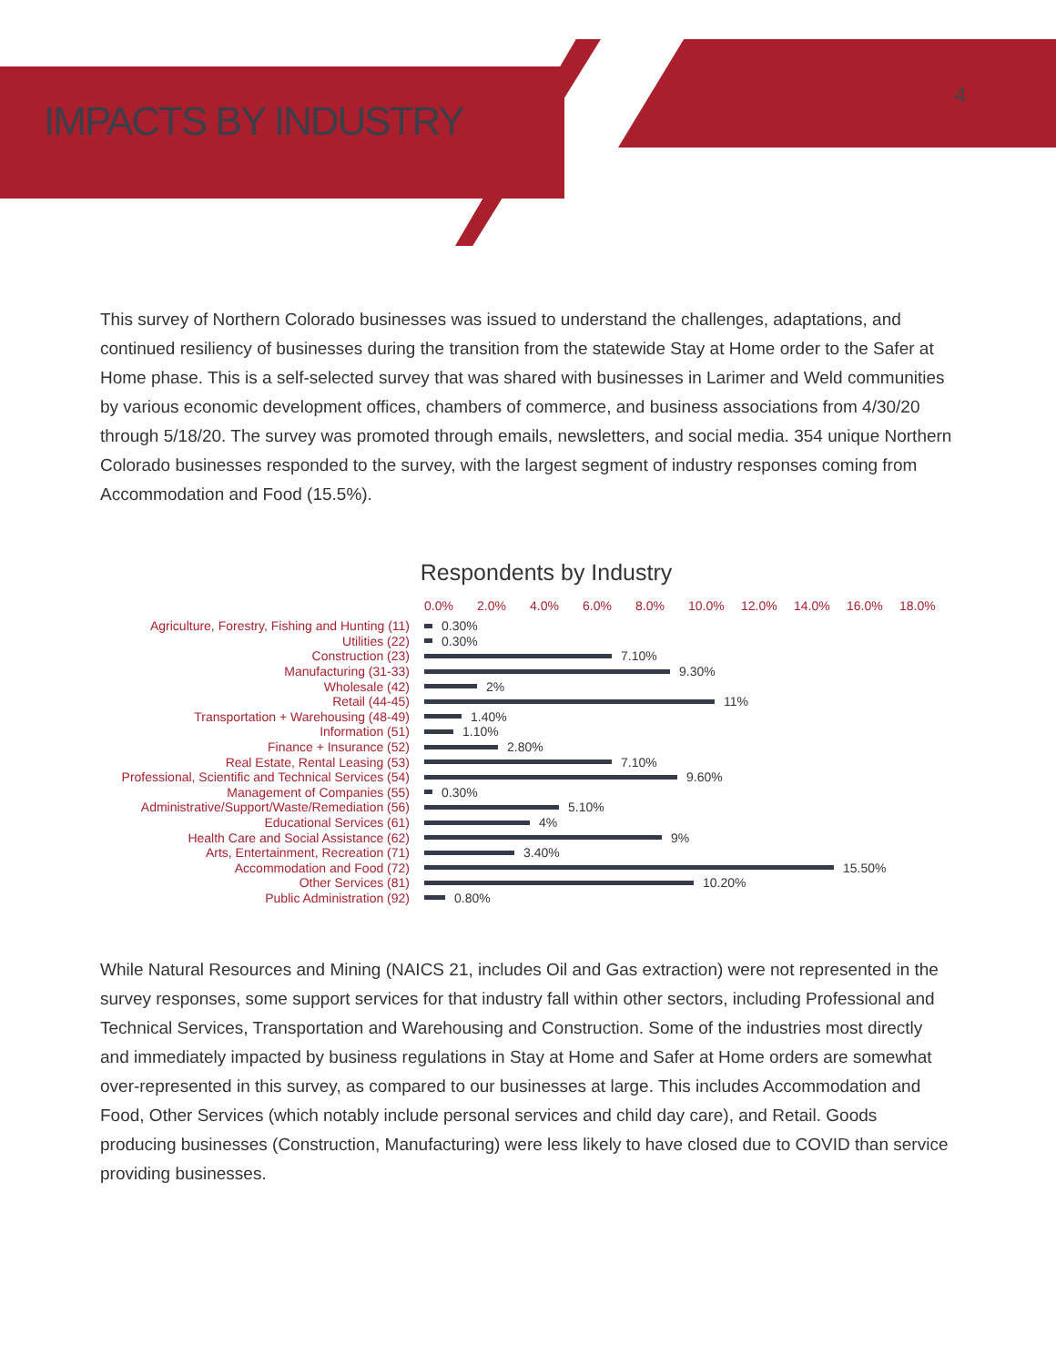IMPACTS BY INDUSTRY
4
This survey of Northern Colorado businesses was issued to understand the challenges, adaptations, and continued resiliency of businesses during the transition from the statewide Stay at Home order to the Safer at Home phase. This is a self-selected survey that was shared with businesses in Larimer and Weld communities by various economic development offices, chambers of commerce, and business associations from 4/30/20 through 5/18/20. The survey was promoted through emails, newsletters, and social media. 354 unique Northern Colorado businesses responded to the survey, with the largest segment of industry responses coming from Accommodation and Food (15.5%).
Respondents by Industry
0.0% 2.0% 4.0% 6.0% 8.0% 10.0% 12.0% 14.0% 16.0% 18.0%
Agriculture, Forestry, Fishing and Hunting (11)
0.30%
Utilities (22)
0.30%
Construction (23)
7.10%
Manufacturing (31-33)
9.30%
Wholesale (42)
2%
Retail (44-45)
11%
Transportation + Warehousing (48-49)
1.40%
Information (51)
1.10%
Finance + Insurance (52)
2.80%
Real Estate, Rental Leasing (53)
7.10%
Professional, Scientific and Technical Services (54)
9.60%
Management of Companies (55)
0.30%
Administrative/Support/Waste/Remediation (56)
5.10%
Educational Services (61)
4%
Health Care and Social Assistance (62)
9%
Arts, Entertainment, Recreation (71)
3.40%
Accommodation and Food (72)
15.50%
Other Services (81)
10.20%
Public Administration (92)
0.80%
While Natural Resources and Mining (NAICS 21, includes Oil and Gas extraction) were not represented in the survey responses, some support services for that industry fall within other sectors, including Professional and Technical Services, Transportation and Warehousing and Construction. Some of the industries most directly and immediately impacted by business regulations in Stay at Home and Safer at Home orders are somewhat over-represented in this survey, as compared to our businesses at large. This includes Accommodation and Food, Other Services (which notably include personal services and child day care), and Retail. Goods producing businesses (Construction, Manufacturing) were less likely to have closed due to COVID than service providing businesses.